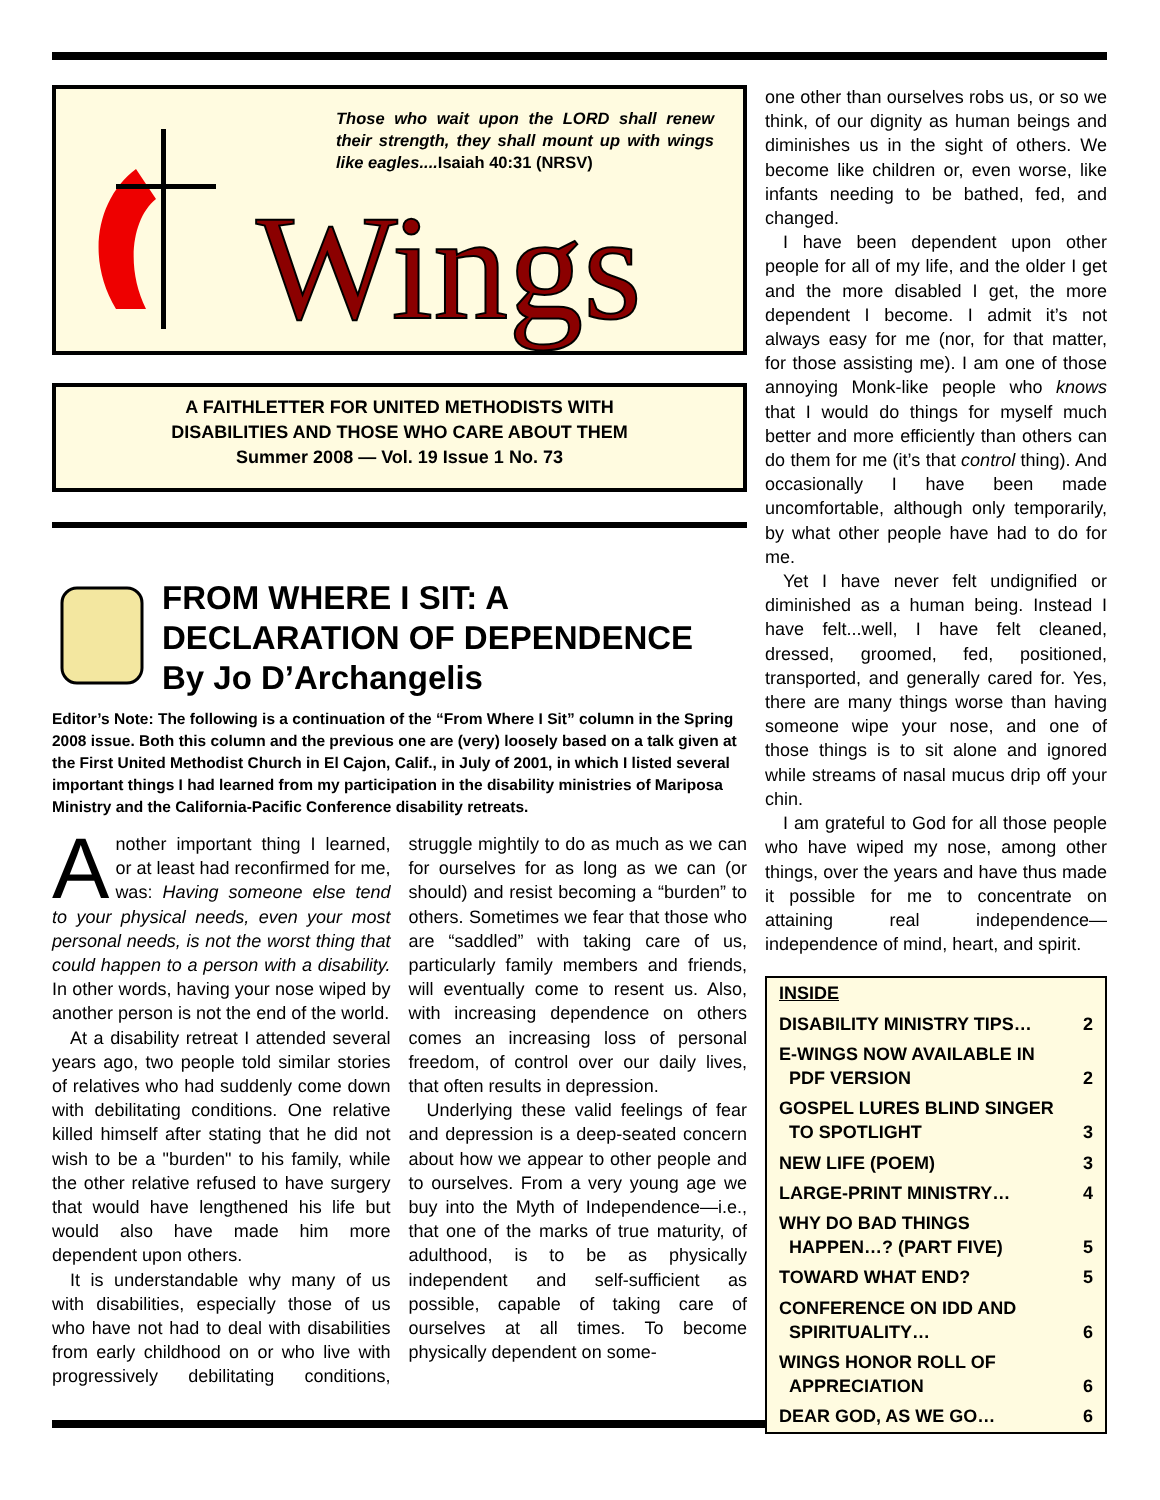Those who wait upon the LORD shall renew their strength, they shall mount up with wings like eagles....Isaiah 40:31 (NRSV)
Wings
A FAITHLETTER FOR UNITED METHODISTS WITH
DISABILITIES AND THOSE WHO CARE ABOUT THEM
Summer 2008 — Vol. 19 Issue 1 No. 73
FROM WHERE I SIT: A DECLARATION OF DEPENDENCE
By Jo D’Archangelis
Editor’s Note: The following is a continuation of the “From Where I Sit” column in the Spring 2008 issue. Both this column and the previous one are (very) loosely based on a talk given at the First United Methodist Church in El Cajon, Calif., in July of 2001, in which I listed several important things I had learned from my participation in the disability ministries of Mariposa Ministry and the California-Pacific Conference disability retreats.
Another important thing I learned, or at least had reconfirmed for me, was: Having someone else tend to your physical needs, even your most personal needs, is not the worst thing that could happen to a person with a disability. In other words, having your nose wiped by another person is not the end of the world.
At a disability retreat I attended several years ago, two people told similar stories of relatives who had suddenly come down with debilitating conditions. One relative killed himself after stating that he did not wish to be a "burden" to his family, while the other relative refused to have surgery that would have lengthened his life but would also have made him more dependent upon others.
It is understandable why many of us with disabilities, especially those of us who have not had to deal with disabilities from early childhood on or who live with progressively debilitating conditions, struggle mightily to do as much as we can for ourselves for as long as we can (or should) and resist becoming a “burden” to others. Sometimes we fear that those who are “saddled” with taking care of us, particularly family members and friends, will eventually come to resent us. Also, with increasing dependence on others comes an increasing loss of personal freedom, of control over our daily lives, that often results in depression.
Underlying these valid feelings of fear and depression is a deep-seated concern about how we appear to other people and to ourselves. From a very young age we buy into the Myth of Independence—i.e., that one of the marks of true maturity, of adulthood, is to be as physically independent and self-sufficient as possible, capable of taking care of ourselves at all times. To become physically dependent on some-
one other than ourselves robs us, or so we think, of our dignity as human beings and diminishes us in the sight of others. We become like children or, even worse, like infants needing to be bathed, fed, and changed.
I have been dependent upon other people for all of my life, and the older I get and the more disabled I get, the more dependent I become. I admit it’s not always easy for me (nor, for that matter, for those assisting me). I am one of those annoying Monk-like people who knows that I would do things for myself much better and more efficiently than others can do them for me (it’s that control thing). And occasionally I have been made uncomfortable, although only temporarily, by what other people have had to do for me.
Yet I have never felt undignified or diminished as a human being. Instead I have felt...well, I have felt cleaned, dressed, groomed, fed, positioned, transported, and generally cared for. Yes, there are many things worse than having someone wipe your nose, and one of those things is to sit alone and ignored while streams of nasal mucus drip off your chin.
I am grateful to God for all those people who have wiped my nose, among other things, over the years and have thus made it possible for me to concentrate on attaining real independence—independence of mind, heart, and spirit.
| INSIDE | |
| --- | --- |
| DISABILITY MINISTRY TIPS… | 2 |
| E-WINGS NOW AVAILABLE IN PDF VERSION | 2 |
| GOSPEL LURES BLIND SINGER TO SPOTLIGHT | 3 |
| NEW LIFE (POEM) | 3 |
| LARGE-PRINT MINISTRY… | 4 |
| WHY DO BAD THINGS HAPPEN…? (PART FIVE) | 5 |
| TOWARD WHAT END? | 5 |
| CONFERENCE ON IDD AND SPIRITUALITY… | 6 |
| WINGS HONOR ROLL OF APPRECIATION | 6 |
| DEAR GOD, AS WE GO… | 6 |